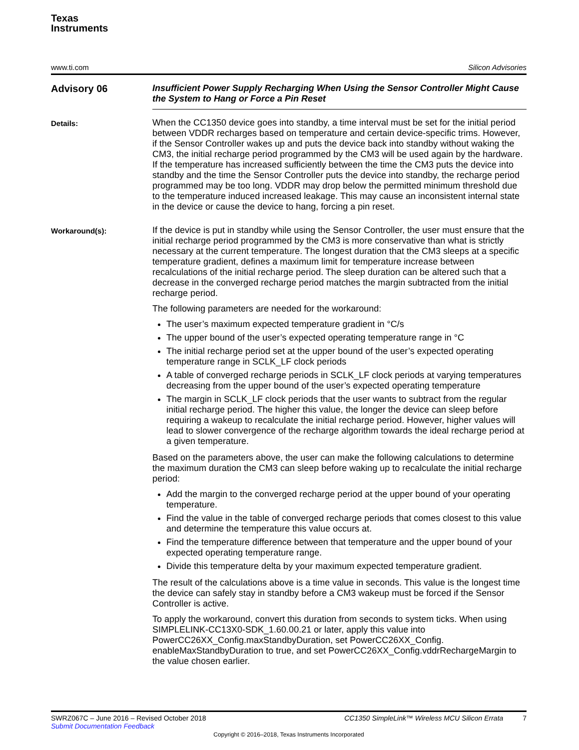Texas
Instruments
www.ti.com Silicon Advisories
Advisory 06
Insufficient Power Supply Recharging When Using the Sensor Controller Might Cause the System to Hang or Force a Pin Reset
Details:
When the CC1350 device goes into standby, a time interval must be set for the initial period between VDDR recharges based on temperature and certain device-specific trims. However, if the Sensor Controller wakes up and puts the device back into standby without waking the CM3, the initial recharge period programmed by the CM3 will be used again by the hardware. If the temperature has increased sufficiently between the time the CM3 puts the device into standby and the time the Sensor Controller puts the device into standby, the recharge period programmed may be too long. VDDR may drop below the permitted minimum threshold due to the temperature induced increased leakage. This may cause an inconsistent internal state in the device or cause the device to hang, forcing a pin reset.
Workaround(s):
If the device is put in standby while using the Sensor Controller, the user must ensure that the initial recharge period programmed by the CM3 is more conservative than what is strictly necessary at the current temperature. The longest duration that the CM3 sleeps at a specific temperature gradient, defines a maximum limit for temperature increase between recalculations of the initial recharge period. The sleep duration can be altered such that a decrease in the converged recharge period matches the margin subtracted from the initial recharge period.
The following parameters are needed for the workaround:
The user’s maximum expected temperature gradient in °C/s
The upper bound of the user’s expected operating temperature range in °C
The initial recharge period set at the upper bound of the user’s expected operating temperature range in SCLK_LF clock periods
A table of converged recharge periods in SCLK_LF clock periods at varying temperatures decreasing from the upper bound of the user’s expected operating temperature
The margin in SCLK_LF clock periods that the user wants to subtract from the regular initial recharge period. The higher this value, the longer the device can sleep before requiring a wakeup to recalculate the initial recharge period. However, higher values will lead to slower convergence of the recharge algorithm towards the ideal recharge period at a given temperature.
Based on the parameters above, the user can make the following calculations to determine the maximum duration the CM3 can sleep before waking up to recalculate the initial recharge period:
Add the margin to the converged recharge period at the upper bound of your operating temperature.
Find the value in the table of converged recharge periods that comes closest to this value and determine the temperature this value occurs at.
Find the temperature difference between that temperature and the upper bound of your expected operating temperature range.
Divide this temperature delta by your maximum expected temperature gradient.
The result of the calculations above is a time value in seconds. This value is the longest time the device can safely stay in standby before a CM3 wakeup must be forced if the Sensor Controller is active.
To apply the workaround, convert this duration from seconds to system ticks. When using SIMPLELINK-CC13X0-SDK_1.60.00.21 or later, apply this value into PowerCC26XX_Config.maxStandbyDuration, set PowerCC26XX_Config. enableMaxStandbyDuration to true, and set PowerCC26XX_Config.vddrRechargeMargin to the value chosen earlier.
SWRZ067C – June 2016 – Revised October 2018 CC1350 SimpleLink™ Wireless MCU Silicon Errata 7
Submit Documentation Feedback
Copyright © 2016–2018, Texas Instruments Incorporated